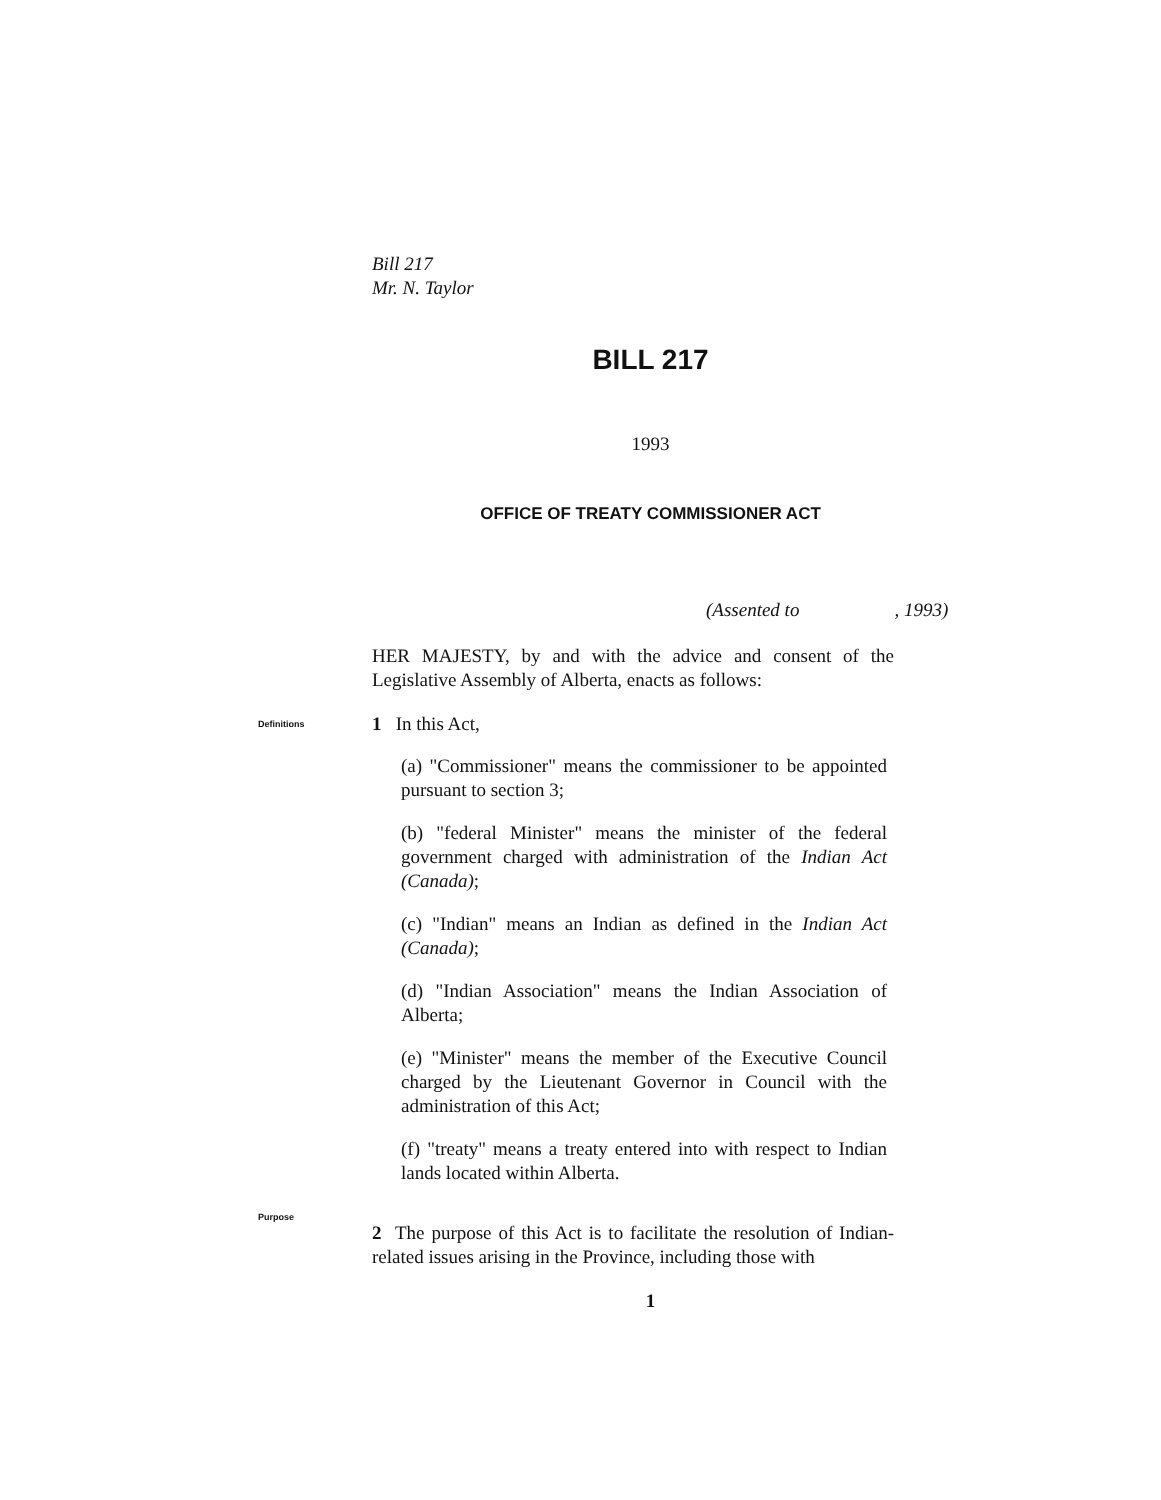Bill 217
Mr. N. Taylor
BILL 217
1993
OFFICE OF TREATY COMMISSIONER ACT
(Assented to , 1993)
HER MAJESTY, by and with the advice and consent of the Legislative Assembly of Alberta, enacts as follows:
Definitions
1 In this Act,
(a) "Commissioner" means the commissioner to be appointed pursuant to section 3;
(b) "federal Minister" means the minister of the federal government charged with administration of the Indian Act (Canada);
(c) "Indian" means an Indian as defined in the Indian Act (Canada);
(d) "Indian Association" means the Indian Association of Alberta;
(e) "Minister" means the member of the Executive Council charged by the Lieutenant Governor in Council with the administration of this Act;
(f) "treaty" means a treaty entered into with respect to Indian lands located within Alberta.
Purpose
2 The purpose of this Act is to facilitate the resolution of Indian-related issues arising in the Province, including those with
1